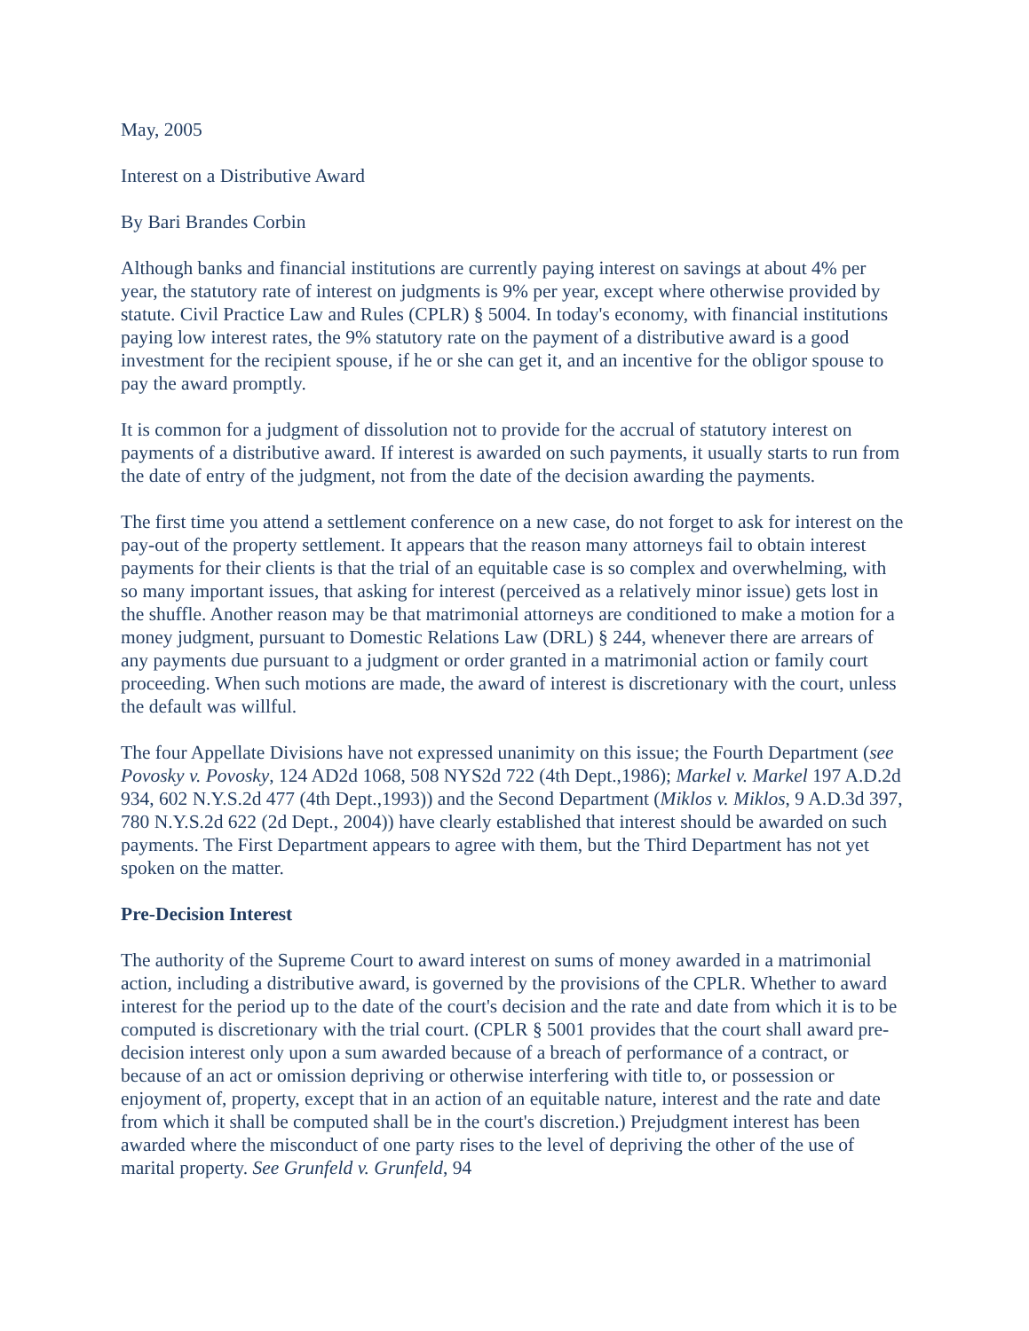May, 2005
Interest on a Distributive Award
By Bari Brandes Corbin
Although banks and financial institutions are currently paying interest on savings at about 4% per year, the statutory rate of interest on judgments is 9% per year, except where otherwise provided by statute. Civil Practice Law and Rules (CPLR) § 5004. In today's economy, with financial institutions paying low interest rates, the 9% statutory rate on the payment of a distributive award is a good investment for the recipient spouse, if he or she can get it, and an incentive for the obligor spouse to pay the award promptly.
It is common for a judgment of dissolution not to provide for the accrual of statutory interest on payments of a distributive award. If interest is awarded on such payments, it usually starts to run from the date of entry of the judgment, not from the date of the decision awarding the payments.
The first time you attend a settlement conference on a new case, do not forget to ask for interest on the pay-out of the property settlement. It appears that the reason many attorneys fail to obtain interest payments for their clients is that the trial of an equitable case is so complex and overwhelming, with so many important issues, that asking for interest (perceived as a relatively minor issue) gets lost in the shuffle. Another reason may be that matrimonial attorneys are conditioned to make a motion for a money judgment, pursuant to Domestic Relations Law (DRL) § 244, whenever there are arrears of any payments due pursuant to a judgment or order granted in a matrimonial action or family court proceeding. When such motions are made, the award of interest is discretionary with the court, unless the default was willful.
The four Appellate Divisions have not expressed unanimity on this issue; the Fourth Department (see Povosky v. Povosky, 124 AD2d 1068, 508 NYS2d 722 (4th Dept.,1986); Markel v. Markel 197 A.D.2d 934, 602 N.Y.S.2d 477 (4th Dept.,1993)) and the Second Department (Miklos v. Miklos, 9 A.D.3d 397, 780 N.Y.S.2d 622 (2d Dept., 2004)) have clearly established that interest should be awarded on such payments. The First Department appears to agree with them, but the Third Department has not yet spoken on the matter.
Pre-Decision Interest
The authority of the Supreme Court to award interest on sums of money awarded in a matrimonial action, including a distributive award, is governed by the provisions of the CPLR. Whether to award interest for the period up to the date of the court's decision and the rate and date from which it is to be computed is discretionary with the trial court. (CPLR § 5001 provides that the court shall award pre-decision interest only upon a sum awarded because of a breach of performance of a contract, or because of an act or omission depriving or otherwise interfering with title to, or possession or enjoyment of, property, except that in an action of an equitable nature, interest and the rate and date from which it shall be computed shall be in the court's discretion.) Prejudgment interest has been awarded where the misconduct of one party rises to the level of depriving the other of the use of marital property. See Grunfeld v. Grunfeld, 94